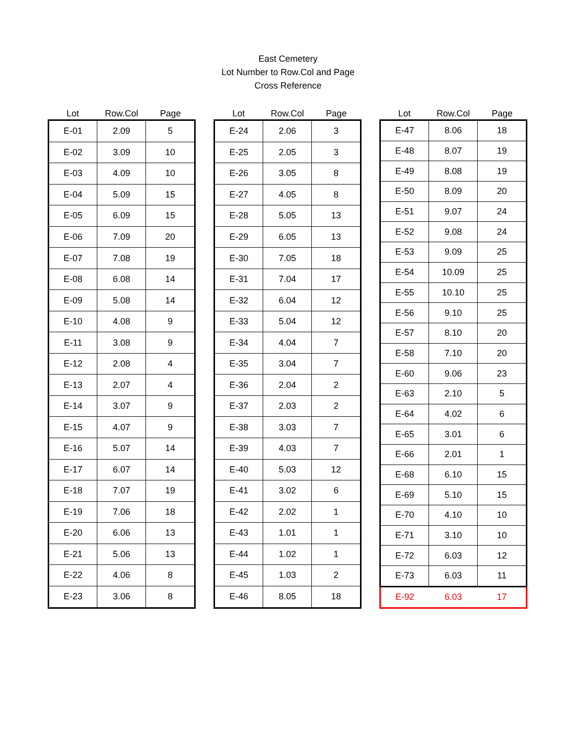East Cemetery
Lot Number to Row.Col and Page
Cross Reference
| Lot | Row.Col | Page |
| --- | --- | --- |
| E-01 | 2.09 | 5 |
| E-02 | 3.09 | 10 |
| E-03 | 4.09 | 10 |
| E-04 | 5.09 | 15 |
| E-05 | 6.09 | 15 |
| E-06 | 7.09 | 20 |
| E-07 | 7.08 | 19 |
| E-08 | 6.08 | 14 |
| E-09 | 5.08 | 14 |
| E-10 | 4.08 | 9 |
| E-11 | 3.08 | 9 |
| E-12 | 2.08 | 4 |
| E-13 | 2.07 | 4 |
| E-14 | 3.07 | 9 |
| E-15 | 4.07 | 9 |
| E-16 | 5.07 | 14 |
| E-17 | 6.07 | 14 |
| E-18 | 7.07 | 19 |
| E-19 | 7.06 | 18 |
| E-20 | 6.06 | 13 |
| E-21 | 5.06 | 13 |
| E-22 | 4.06 | 8 |
| E-23 | 3.06 | 8 |
| Lot | Row.Col | Page |
| --- | --- | --- |
| E-24 | 2.06 | 3 |
| E-25 | 2.05 | 3 |
| E-26 | 3.05 | 8 |
| E-27 | 4.05 | 8 |
| E-28 | 5.05 | 13 |
| E-29 | 6.05 | 13 |
| E-30 | 7.05 | 18 |
| E-31 | 7.04 | 17 |
| E-32 | 6.04 | 12 |
| E-33 | 5.04 | 12 |
| E-34 | 4.04 | 7 |
| E-35 | 3.04 | 7 |
| E-36 | 2.04 | 2 |
| E-37 | 2.03 | 2 |
| E-38 | 3.03 | 7 |
| E-39 | 4.03 | 7 |
| E-40 | 5.03 | 12 |
| E-41 | 3.02 | 6 |
| E-42 | 2.02 | 1 |
| E-43 | 1.01 | 1 |
| E-44 | 1.02 | 1 |
| E-45 | 1.03 | 2 |
| E-46 | 8.05 | 18 |
| Lot | Row.Col | Page |
| --- | --- | --- |
| E-47 | 8.06 | 18 |
| E-48 | 8.07 | 19 |
| E-49 | 8.08 | 19 |
| E-50 | 8.09 | 20 |
| E-51 | 9.07 | 24 |
| E-52 | 9.08 | 24 |
| E-53 | 9.09 | 25 |
| E-54 | 10.09 | 25 |
| E-55 | 10.10 | 25 |
| E-56 | 9.10 | 25 |
| E-57 | 8.10 | 20 |
| E-58 | 7.10 | 20 |
| E-60 | 9.06 | 23 |
| E-63 | 2.10 | 5 |
| E-64 | 4.02 | 6 |
| E-65 | 3.01 | 6 |
| E-66 | 2.01 | 1 |
| E-68 | 6.10 | 15 |
| E-69 | 5.10 | 15 |
| E-70 | 4.10 | 10 |
| E-71 | 3.10 | 10 |
| E-72 | 6.03 | 12 |
| E-73 | 6.03 | 11 |
| E-92 | 6.03 | 17 |